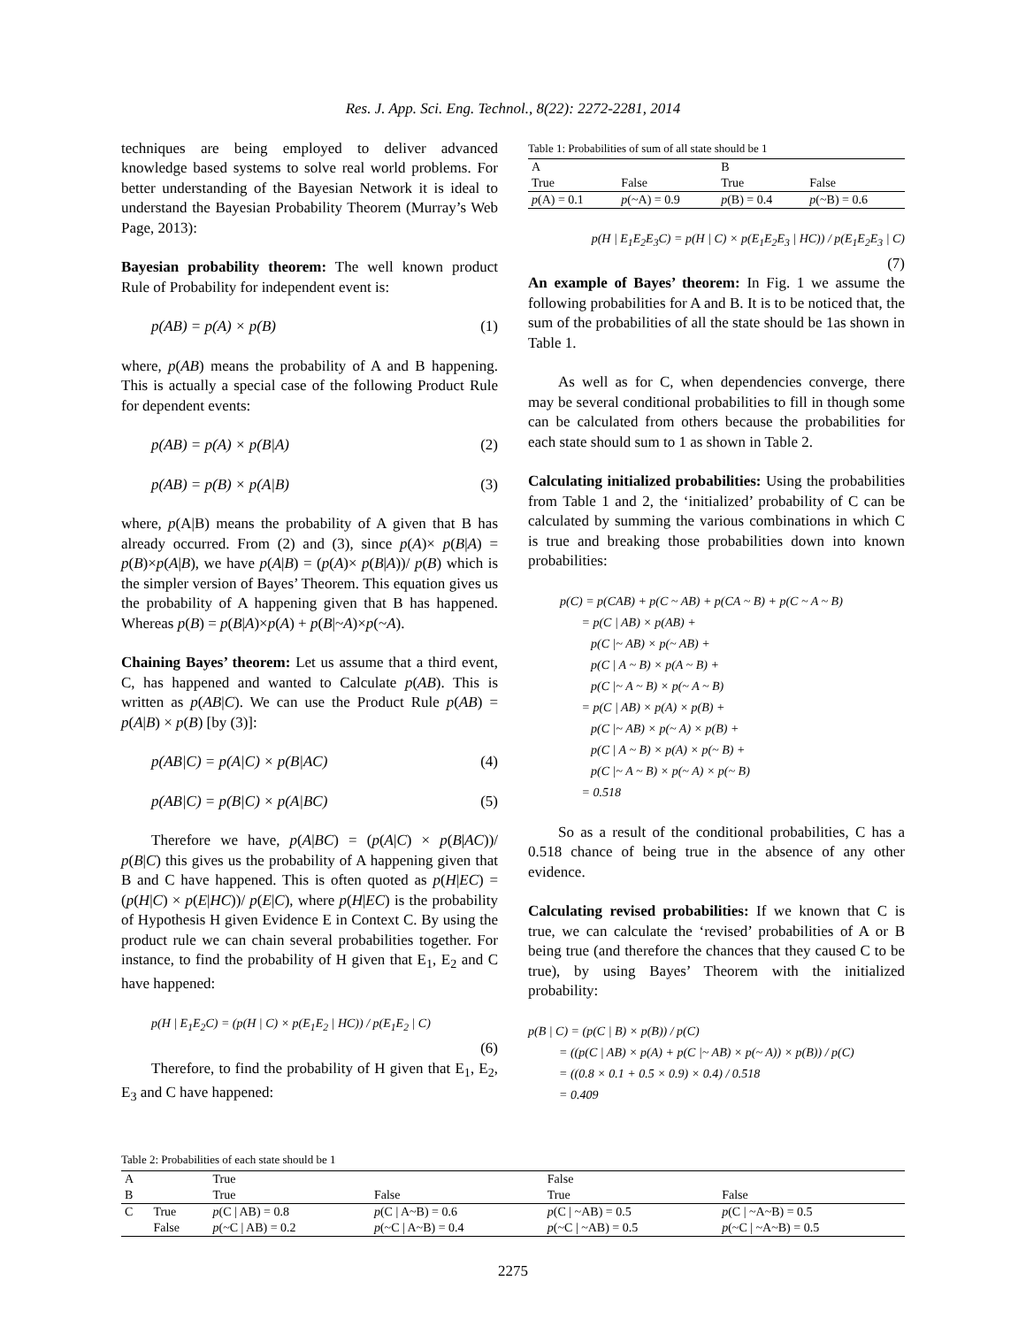Res. J. App. Sci. Eng. Technol., 8(22): 2272-2281, 2014
techniques are being employed to deliver advanced knowledge based systems to solve real world problems. For better understanding of the Bayesian Network it is ideal to understand the Bayesian Probability Theorem (Murray’s Web Page, 2013):
Bayesian probability theorem: The well known product Rule of Probability for independent event is:
p(AB) = p(A) × p(B) (1)
where, p(AB) means the probability of A and B happening. This is actually a special case of the following Product Rule for dependent events:
p(AB) = p(A) × p(B|A) (2)
p(AB) = p(B) × p(A|B) (3)
where, p(A|B) means the probability of A given that B has already occurred. From (2) and (3), since p(A)× p(B|A) = p(B)×p(A|B), we have p(A|B) = (p(A)× p(B|A))/ p(B) which is the simpler version of Bayes’ Theorem. This equation gives us the probability of A happening given that B has happened. Whereas p(B) = p(B|A)×p(A) + p(B|~A)×p(~A).
Chaining Bayes’ theorem: Let us assume that a third event, C, has happened and wanted to Calculate p(AB). This is written as p(AB|C). We can use the Product Rule p(AB) = p(A|B) × p(B) [by (3)]:
p(AB|C) = p(A|C) × p(B|AC) (4)
p(AB|C) = p(B|C) × p(A|BC) (5)
Therefore we have, p(A|BC) = (p(A|C) × p(B|AC))/ p(B|C) this gives us the probability of A happening given that B and C have happened. This is often quoted as p(H|EC) = (p(H|C) × p(E|HC))/ p(E|C), where p(H|EC) is the probability of Hypothesis H given Evidence E in Context C. By using the product rule we can chain several probabilities together. For instance, to find the probability of H given that E<sub>1</sub>, E<sub>2</sub> and C have happened:
p(H | E<sub>1</sub>E<sub>2</sub>C) = (p(H | C) × p(E<sub>1</sub>E<sub>2</sub> | HC)) / p(E<sub>1</sub>E<sub>2</sub> | C)
(6)
Therefore, to find the probability of H given that E<sub>1</sub>, E<sub>2</sub>, E<sub>3</sub> and C have happened:
Table 1: Probabilities of sum of all state should be 1
| A | | B | |
| --- | --- | --- | --- |
| True | False | True | False |
| p (A) = 0.1 | p (~A) = 0.9 | p (B) = 0.4 | p (~B) = 0.6 |
p(H | E<sub>1</sub>E<sub>2</sub>E<sub>3</sub>C) = p(H | C) × p(E<sub>1</sub>E<sub>2</sub>E<sub>3</sub> | HC)) / p(E<sub>1</sub>E<sub>2</sub>E<sub>3</sub> | C)
(7)
An example of Bayes’ theorem: In Fig. 1 we assume the following probabilities for A and B. It is to be noticed that, the sum of the probabilities of all the state should be 1as shown in Table 1.
As well as for C, when dependencies converge, there may be several conditional probabilities to fill in though some can be calculated from others because the probabilities for each state should sum to 1 as shown in Table 2.
Calculating initialized probabilities: Using the probabilities from Table 1 and 2, the ‘initialized’ probability of C can be calculated by summing the various combinations in which C is true and breaking those probabilities down into known probabilities:
p(C) = p(CAB) + p(C ~ AB) + p(CA ~ B) + p(C ~ A ~ B)
= p(C | AB) × p(AB) +
p(C |~ AB) × p(~ AB) +
p(C | A ~ B) × p(A ~ B) +
p(C |~ A ~ B) × p(~ A ~ B)
= p(C | AB) × p(A) × p(B) +
p(C |~ AB) × p(~ A) × p(B) +
p(C | A ~ B) × p(A) × p(~ B) +
p(C |~ A ~ B) × p(~ A) × p(~ B)
= 0.518
So as a result of the conditional probabilities, C has a 0.518 chance of being true in the absence of any other evidence.
Calculating revised probabilities: If we known that C is true, we can calculate the ‘revised’ probabilities of A or B being true (and therefore the chances that they caused C to be true), by using Bayes’ Theorem with the initialized probability:
p(B | C) = (p(C | B) × p(B)) / p(C)
= ((p(C | AB) × p(A) + p(C |~ AB) × p(~ A)) × p(B)) / p(C)
= ((0.8 × 0.1 + 0.5 × 0.9) × 0.4) / 0.518
= 0.409
Table 2: Probabilities of each state should be 1
| A | | True | | False | |
| --- | --- | --- | --- | --- | --- |
| B | | True | False | True | False |
| C | True | p (C / AB) = 0.8 | p (C / A~B) = 0.6 | p (C / ~AB) = 0.5 | p (C / ~A~B) = 0.5 |
| | False | p (~C / AB) = 0.2 | p (~C / A~B) = 0.4 | p (~C / ~AB) = 0.5 | p (~C / ~A~B) = 0.5 |
2275